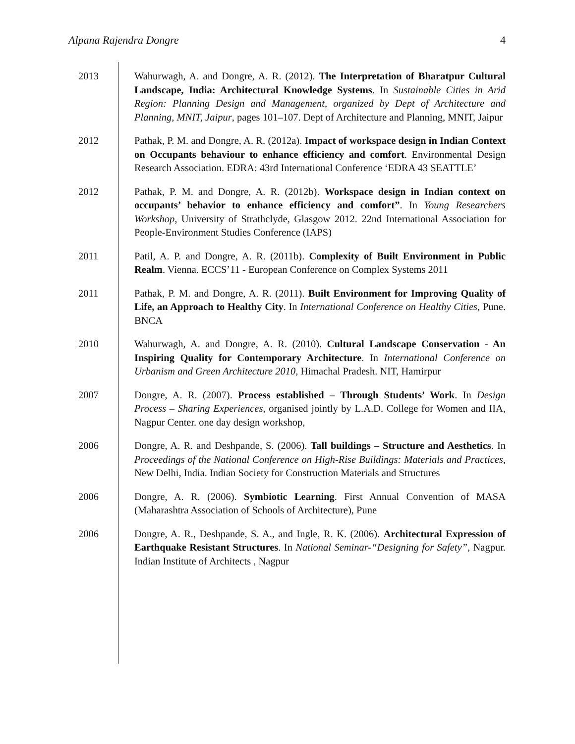Alpana Rajendra Dongre 4
2013 Wahurwagh, A. and Dongre, A. R. (2012). The Interpretation of Bharatpur Cultural Landscape, India: Architectural Knowledge Systems. In Sustainable Cities in Arid Region: Planning Design and Management, organized by Dept of Architecture and Planning, MNIT, Jaipur, pages 101–107. Dept of Architecture and Planning, MNIT, Jaipur
2012 Pathak, P. M. and Dongre, A. R. (2012a). Impact of workspace design in Indian Context on Occupants behaviour to enhance efficiency and comfort. Environmental Design Research Association. EDRA: 43rd International Conference ‘EDRA 43 SEATTLE’
2012 Pathak, P. M. and Dongre, A. R. (2012b). Workspace design in Indian context on occupants’ behavior to enhance efficiency and comfort”. In Young Researchers Workshop, University of Strathclyde, Glasgow 2012. 22nd International Association for People-Environment Studies Conference (IAPS)
2011 Patil, A. P. and Dongre, A. R. (2011b). Complexity of Built Environment in Public Realm. Vienna. ECCS’11 - European Conference on Complex Systems 2011
2011 Pathak, P. M. and Dongre, A. R. (2011). Built Environment for Improving Quality of Life, an Approach to Healthy City. In International Conference on Healthy Cities, Pune. BNCA
2010 Wahurwagh, A. and Dongre, A. R. (2010). Cultural Landscape Conservation - An Inspiring Quality for Contemporary Architecture. In International Conference on Urbanism and Green Architecture 2010, Himachal Pradesh. NIT, Hamirpur
2007 Dongre, A. R. (2007). Process established – Through Students’ Work. In Design Process – Sharing Experiences, organised jointly by L.A.D. College for Women and IIA, Nagpur Center. one day design workshop,
2006 Dongre, A. R. and Deshpande, S. (2006). Tall buildings – Structure and Aesthetics. In Proceedings of the National Conference on High-Rise Buildings: Materials and Practices, New Delhi, India. Indian Society for Construction Materials and Structures
2006 Dongre, A. R. (2006). Symbiotic Learning. First Annual Convention of MASA (Maharashtra Association of Schools of Architecture), Pune
2006 Dongre, A. R., Deshpande, S. A., and Ingle, R. K. (2006). Architectural Expression of Earthquake Resistant Structures. In National Seminar-“Designing for Safety”, Nagpur. Indian Institute of Architects , Nagpur